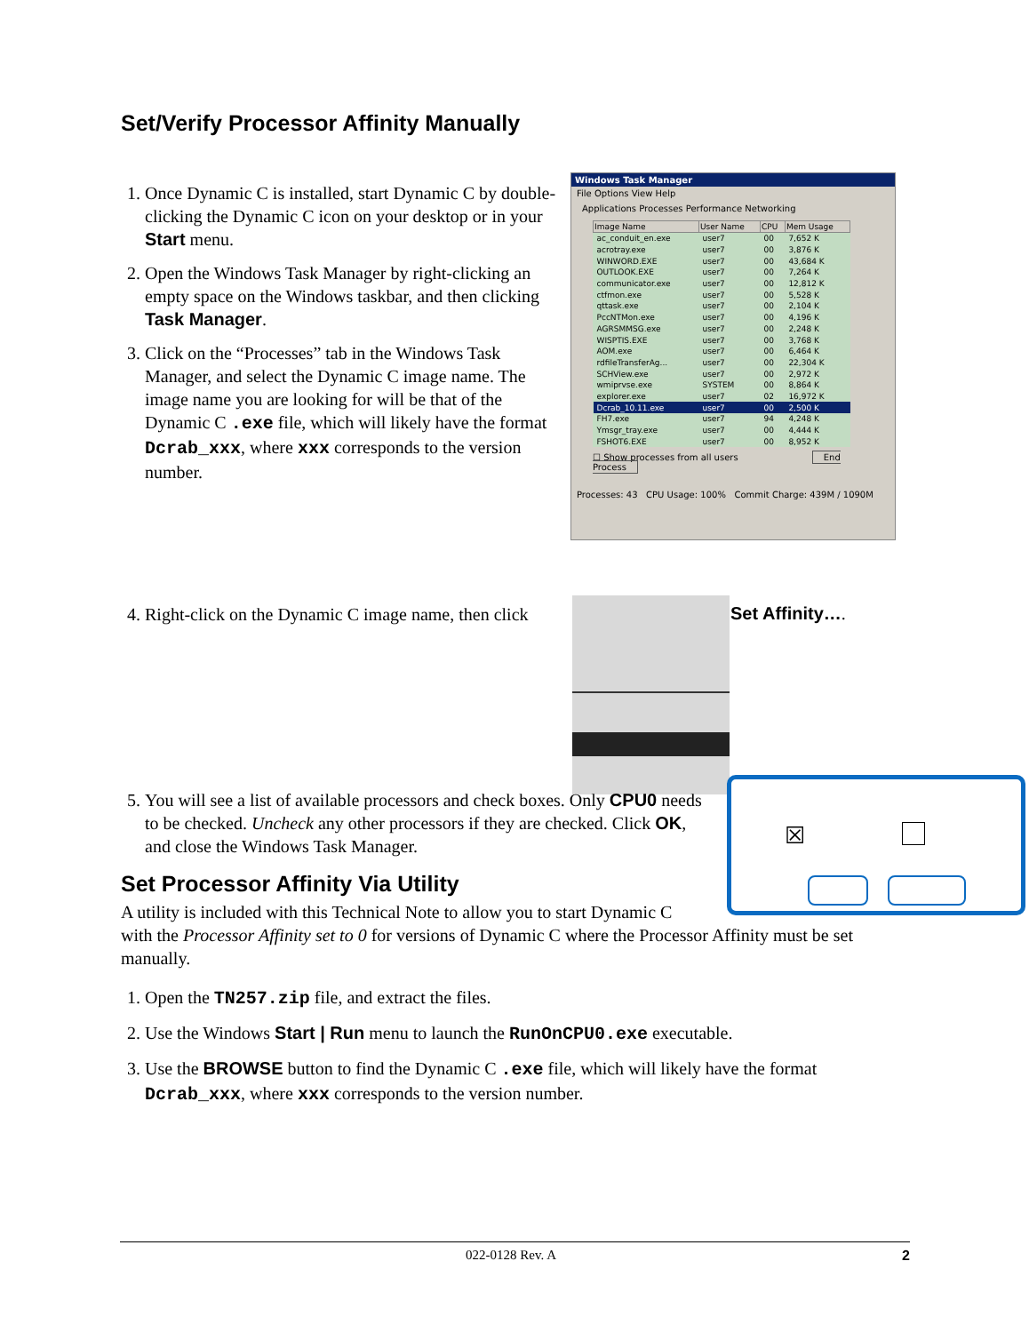Set/Verify Processor Affinity Manually
1. Once Dynamic C is installed, start Dynamic C by double-clicking the Dynamic C icon on your desktop or in your Start menu.
2. Open the Windows Task Manager by right-clicking an empty space on the Windows taskbar, and then clicking Task Manager.
3. Click on the “Processes” tab in the Windows Task Manager, and select the Dynamic C image name. The image name you are looking for will be that of the Dynamic C .exe file, which will likely have the format Dcrab_xxx, where xxx corresponds to the version number.
Windows Task Manager
File Options View Help
Applications Processes Performance Networking
| Image Name | User Name | CPU | Mem Usage |
| --- | --- | --- | --- |
| ac_conduit_en.exe | user7 | 00 | 7,652 K |
| acrotray.exe | user7 | 00 | 3,876 K |
| WINWORD.EXE | user7 | 00 | 43,684 K |
| OUTLOOK.EXE | user7 | 00 | 7,264 K |
| communicator.exe | user7 | 00 | 12,812 K |
| ctfmon.exe | user7 | 00 | 5,528 K |
| qttask.exe | user7 | 00 | 2,104 K |
| PccNTMon.exe | user7 | 00 | 4,196 K |
| AGRSMMSG.exe | user7 | 00 | 2,248 K |
| WISPTIS.EXE | user7 | 00 | 3,768 K |
| AOM.exe | user7 | 00 | 6,464 K |
| rdfileTransferAg... | user7 | 00 | 22,304 K |
| SCHView.exe | user7 | 00 | 2,972 K |
| wmiprvse.exe | SYSTEM | 00 | 8,864 K |
| explorer.exe | user7 | 02 | 16,972 K |
| Dcrab_10.11.exe | user7 | 00 | 2,500 K |
| FH7.exe | user7 | 94 | 4,248 K |
| Ymsgr_tray.exe | user7 | 00 | 4,444 K |
| FSHOT6.EXE | user7 | 00 | 8,952 K |
☐ Show processes from all users End Process
Processes: 43 CPU Usage: 100% Commit Charge: 439M / 1090M
4. Right-click on the Dynamic C image name, then click
Set Affinity….
5. You will see a list of available processors and check boxes. Only CPU0 needs to be checked. Uncheck any other processors if they are checked. Click OK, and close the Windows Task Manager.
☒
Set Processor Affinity Via Utility
A utility is included with this Technical Note to allow you to start Dynamic C
with the Processor Affinity set to 0 for versions of Dynamic C where the Processor Affinity must be set manually.
1. Open the TN257.zip file, and extract the files.
2. Use the Windows Start | Run menu to launch the RunOnCPU0.exe executable.
3. Use the BROWSE button to find the Dynamic C .exe file, which will likely have the format Dcrab_xxx, where xxx corresponds to the version number.
022-0128 Rev. A 2